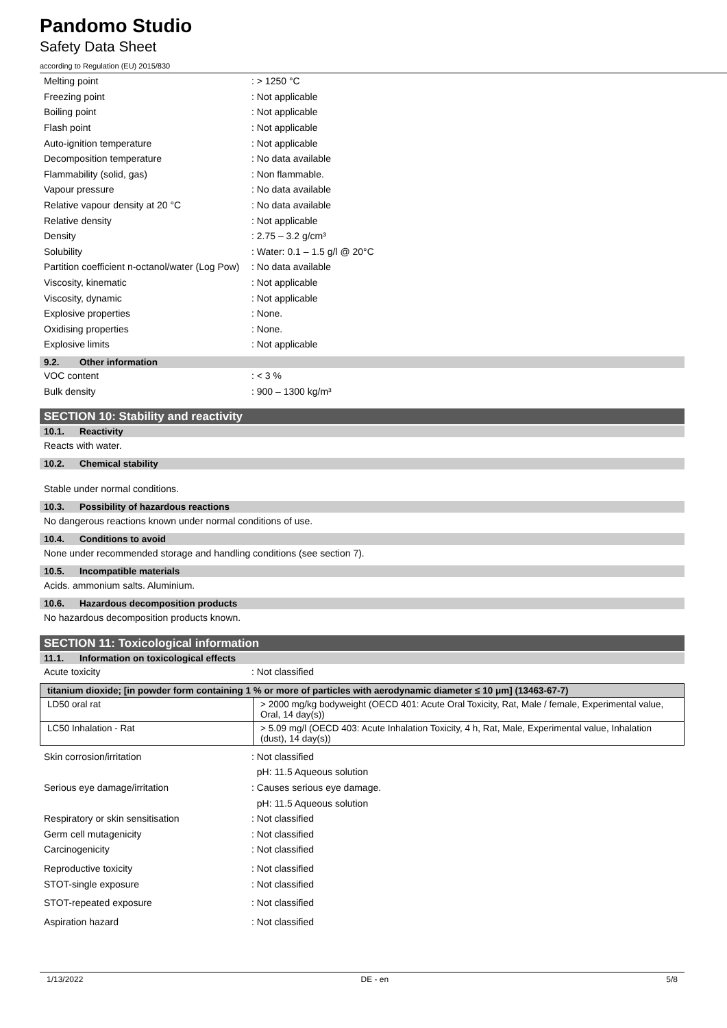Pandomo Studio
Safety Data Sheet
according to Regulation (EU) 2015/830
Melting point: > 1250 °C
Freezing point: Not applicable
Boiling point: Not applicable
Flash point: Not applicable
Auto-ignition temperature: Not applicable
Decomposition temperature: No data available
Flammability (solid, gas): Non flammable.
Vapour pressure: No data available
Relative vapour density at 20 °C: No data available
Relative density: Not applicable
Density: 2.75 – 3.2 g/cm³
Solubility: Water: 0.1 – 1.5 g/l @ 20°C
Partition coefficient n-octanol/water (Log Pow): No data available
Viscosity, kinematic: Not applicable
Viscosity, dynamic: Not applicable
Explosive properties: None.
Oxidising properties: None.
Explosive limits: Not applicable
9.2. Other information
VOC content: < 3 %
Bulk density: 900 – 1300 kg/m³
SECTION 10: Stability and reactivity
10.1. Reactivity
Reacts with water.
10.2. Chemical stability
Stable under normal conditions.
10.3. Possibility of hazardous reactions
No dangerous reactions known under normal conditions of use.
10.4. Conditions to avoid
None under recommended storage and handling conditions (see section 7).
10.5. Incompatible materials
Acids. ammonium salts. Aluminium.
10.6. Hazardous decomposition products
No hazardous decomposition products known.
SECTION 11: Toxicological information
11.1. Information on toxicological effects
Acute toxicity: Not classified
| titanium dioxide; [in powder form containing 1 % or more of particles with aerodynamic diameter ≤ 10 μm] (13463-67-7) | |
| --- | --- |
| LD50 oral rat | > 2000 mg/kg bodyweight (OECD 401: Acute Oral Toxicity, Rat, Male / female, Experimental value, Oral, 14 day(s)) |
| LC50 Inhalation - Rat | > 5.09 mg/l (OECD 403: Acute Inhalation Toxicity, 4 h, Rat, Male, Experimental value, Inhalation (dust), 14 day(s)) |
Skin corrosion/irritation: Not classified
pH: 11.5 Aqueous solution
Serious eye damage/irritation: Causes serious eye damage.
pH: 11.5 Aqueous solution
Respiratory or skin sensitisation: Not classified
Germ cell mutagenicity: Not classified
Carcinogenicity: Not classified
Reproductive toxicity: Not classified
STOT-single exposure: Not classified
STOT-repeated exposure: Not classified
Aspiration hazard: Not classified
1/13/2022 DE - en 5/8